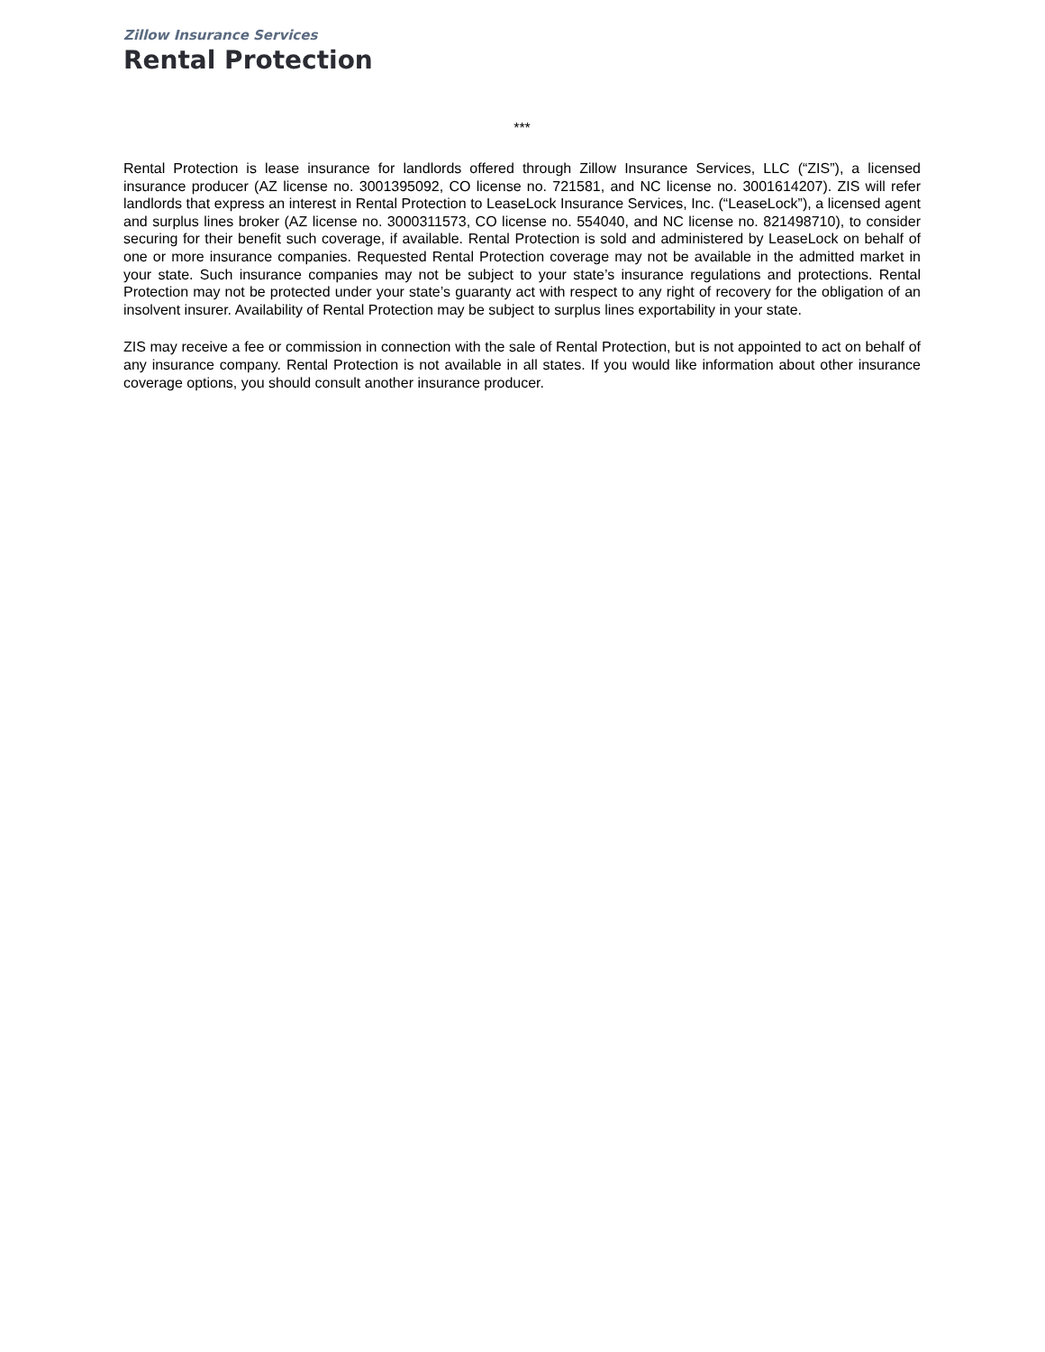Zillow Insurance Services
Rental Protection
***
Rental Protection is lease insurance for landlords offered through Zillow Insurance Services, LLC (“ZIS”), a licensed insurance producer (AZ license no. 3001395092, CO license no. 721581, and NC license no. 3001614207). ZIS will refer landlords that express an interest in Rental Protection to LeaseLock Insurance Services, Inc. (“LeaseLock”), a licensed agent and surplus lines broker (AZ license no. 3000311573, CO license no. 554040, and NC license no. 821498710), to consider securing for their benefit such coverage, if available. Rental Protection is sold and administered by LeaseLock on behalf of one or more insurance companies. Requested Rental Protection coverage may not be available in the admitted market in your state. Such insurance companies may not be subject to your state’s insurance regulations and protections. Rental Protection may not be protected under your state’s guaranty act with respect to any right of recovery for the obligation of an insolvent insurer. Availability of Rental Protection may be subject to surplus lines exportability in your state.
ZIS may receive a fee or commission in connection with the sale of Rental Protection, but is not appointed to act on behalf of any insurance company. Rental Protection is not available in all states. If you would like information about other insurance coverage options, you should consult another insurance producer.